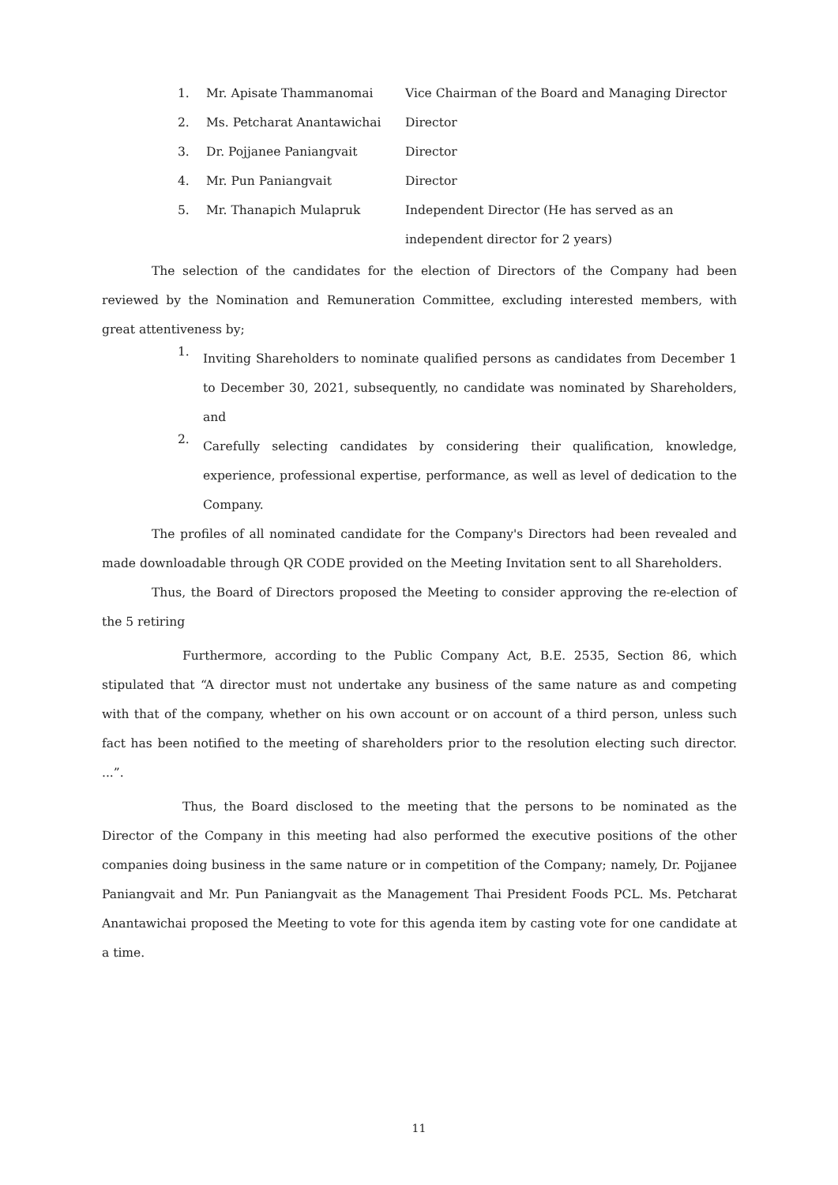1. Mr. Apisate Thammanomai Vice Chairman of the Board and Managing Director
2. Ms. Petcharat Anantawichai Director
3. Dr. Pojjanee Paniangvait Director
4. Mr. Pun Paniangvait Director
5. Mr. Thanapich Mulapruk Independent Director (He has served as an
independent director for 2 years)
The selection of the candidates for the election of Directors of the Company had been reviewed by the Nomination and Remuneration Committee, excluding interested members, with great attentiveness by;
1.
Inviting Shareholders to nominate qualified persons as candidates from December 1 to December 30, 2021, subsequently, no candidate was nominated by Shareholders, and
2.
Carefully selecting candidates by considering their qualification, knowledge, experience, professional expertise, performance, as well as level of dedication to the Company.
The profiles of all nominated candidate for the Company's Directors had been revealed and made downloadable through QR CODE provided on the Meeting Invitation sent to all Shareholders.
Thus, the Board of Directors proposed the Meeting to consider approving the re-election of the 5 retiring
Furthermore, according to the Public Company Act, B.E. 2535, Section 86, which stipulated that “A director must not undertake any business of the same nature as and competing with that of the company, whether on his own account or on account of a third person, unless such fact has been notified to the meeting of shareholders prior to the resolution electing such director. ...”.
Thus, the Board disclosed to the meeting that the persons to be nominated as the Director of the Company in this meeting had also performed the executive positions of the other companies doing business in the same nature or in competition of the Company; namely, Dr. Pojjanee Paniangvait and Mr. Pun Paniangvait as the Management Thai President Foods PCL. Ms. Petcharat Anantawichai proposed the Meeting to vote for this agenda item by casting vote for one candidate at a time.
11